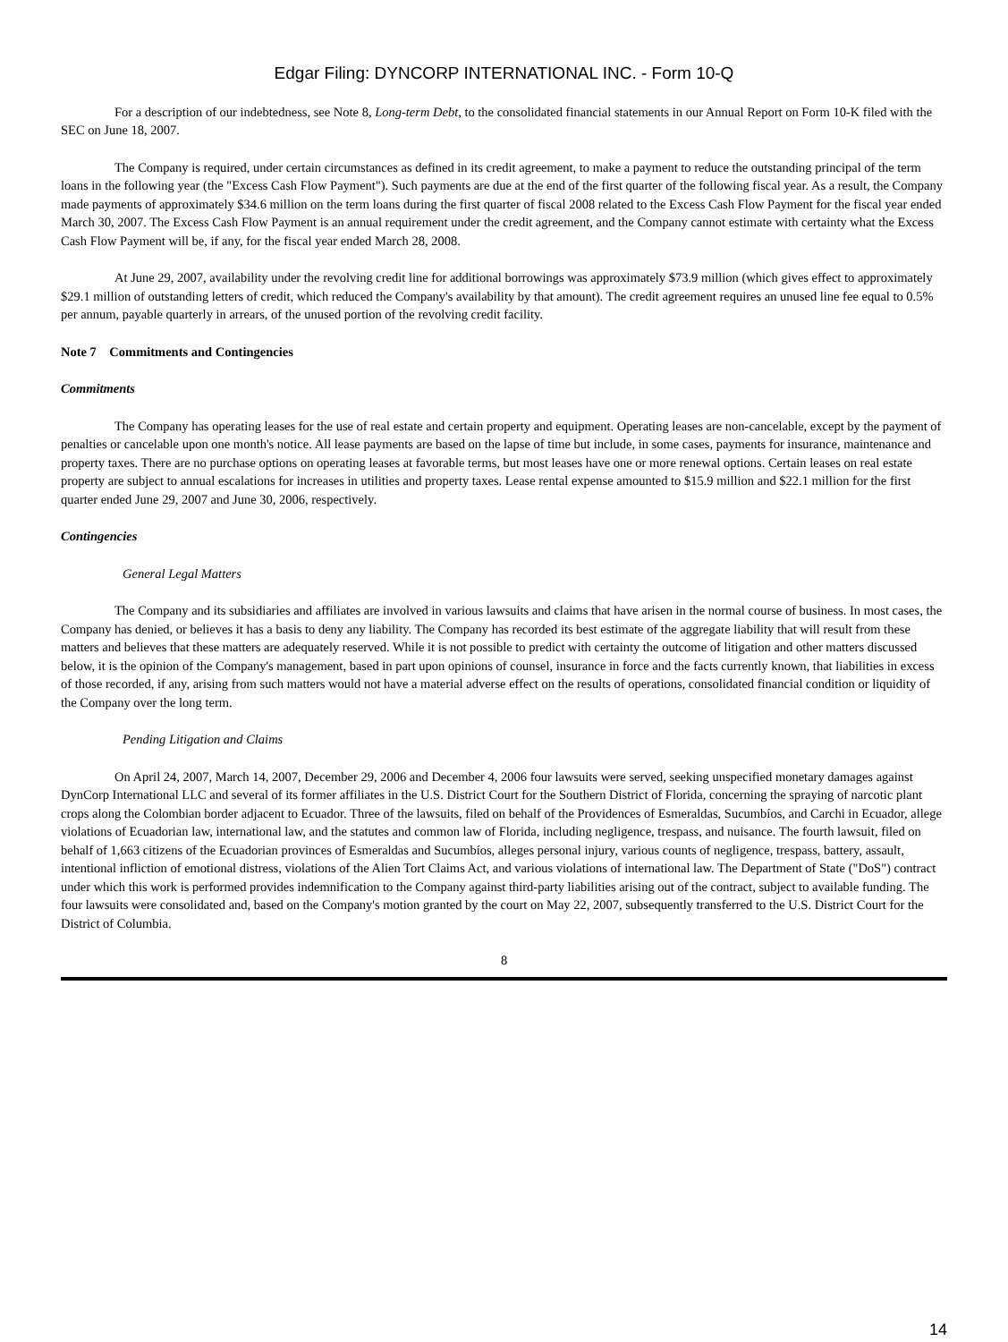Edgar Filing: DYNCORP INTERNATIONAL INC. - Form 10-Q
For a description of our indebtedness, see Note 8, Long-term Debt, to the consolidated financial statements in our Annual Report on Form 10-K filed with the SEC on June 18, 2007.
The Company is required, under certain circumstances as defined in its credit agreement, to make a payment to reduce the outstanding principal of the term loans in the following year (the "Excess Cash Flow Payment"). Such payments are due at the end of the first quarter of the following fiscal year. As a result, the Company made payments of approximately $34.6 million on the term loans during the first quarter of fiscal 2008 related to the Excess Cash Flow Payment for the fiscal year ended March 30, 2007. The Excess Cash Flow Payment is an annual requirement under the credit agreement, and the Company cannot estimate with certainty what the Excess Cash Flow Payment will be, if any, for the fiscal year ended March 28, 2008.
At June 29, 2007, availability under the revolving credit line for additional borrowings was approximately $73.9 million (which gives effect to approximately $29.1 million of outstanding letters of credit, which reduced the Company's availability by that amount). The credit agreement requires an unused line fee equal to 0.5% per annum, payable quarterly in arrears, of the unused portion of the revolving credit facility.
Note 7 Commitments and Contingencies
Commitments
The Company has operating leases for the use of real estate and certain property and equipment. Operating leases are non-cancelable, except by the payment of penalties or cancelable upon one month's notice. All lease payments are based on the lapse of time but include, in some cases, payments for insurance, maintenance and property taxes. There are no purchase options on operating leases at favorable terms, but most leases have one or more renewal options. Certain leases on real estate property are subject to annual escalations for increases in utilities and property taxes. Lease rental expense amounted to $15.9 million and $22.1 million for the first quarter ended June 29, 2007 and June 30, 2006, respectively.
Contingencies
General Legal Matters
The Company and its subsidiaries and affiliates are involved in various lawsuits and claims that have arisen in the normal course of business. In most cases, the Company has denied, or believes it has a basis to deny any liability. The Company has recorded its best estimate of the aggregate liability that will result from these matters and believes that these matters are adequately reserved. While it is not possible to predict with certainty the outcome of litigation and other matters discussed below, it is the opinion of the Company's management, based in part upon opinions of counsel, insurance in force and the facts currently known, that liabilities in excess of those recorded, if any, arising from such matters would not have a material adverse effect on the results of operations, consolidated financial condition or liquidity of the Company over the long term.
Pending Litigation and Claims
On April 24, 2007, March 14, 2007, December 29, 2006 and December 4, 2006 four lawsuits were served, seeking unspecified monetary damages against DynCorp International LLC and several of its former affiliates in the U.S. District Court for the Southern District of Florida, concerning the spraying of narcotic plant crops along the Colombian border adjacent to Ecuador. Three of the lawsuits, filed on behalf of the Providences of Esmeraldas, Sucumbíos, and Carchi in Ecuador, allege violations of Ecuadorian law, international law, and the statutes and common law of Florida, including negligence, trespass, and nuisance. The fourth lawsuit, filed on behalf of 1,663 citizens of the Ecuadorian provinces of Esmeraldas and Sucumbíos, alleges personal injury, various counts of negligence, trespass, battery, assault, intentional infliction of emotional distress, violations of the Alien Tort Claims Act, and various violations of international law. The Department of State ("DoS") contract under which this work is performed provides indemnification to the Company against third-party liabilities arising out of the contract, subject to available funding. The four lawsuits were consolidated and, based on the Company's motion granted by the court on May 22, 2007, subsequently transferred to the U.S. District Court for the District of Columbia.
8
14